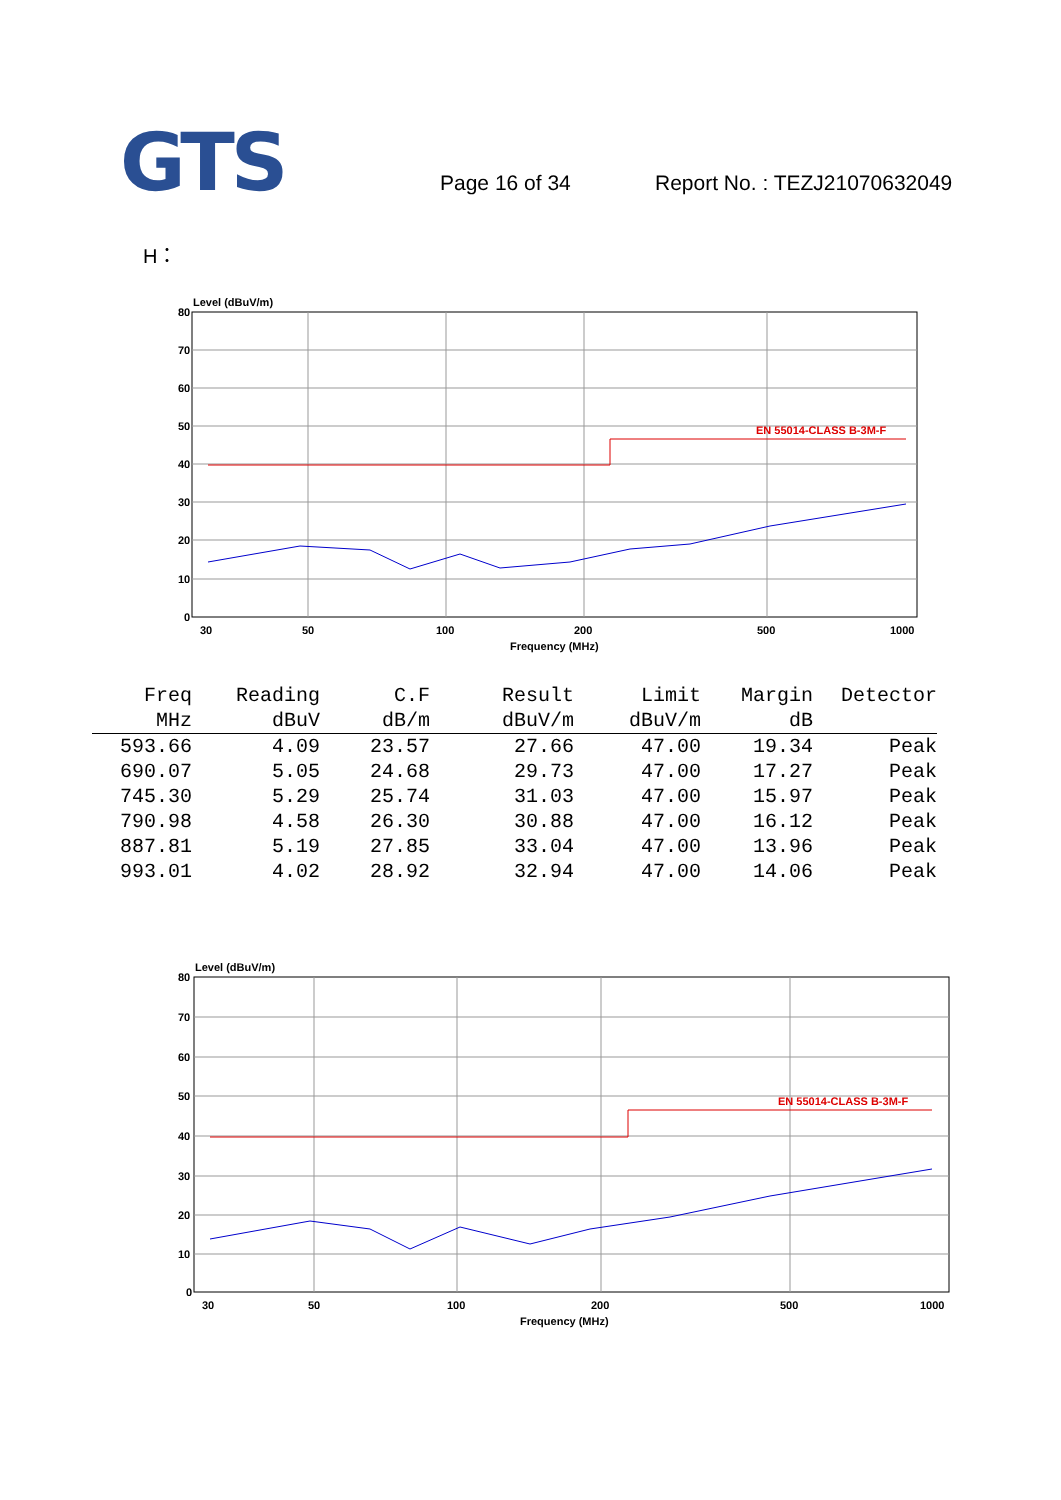GTS
Page 16 of 34
Report No. : TEZJ21070632049
H：
Level (dBuV/m)
80
70
60
50
40
30
20
10
0
30
50
100
200
500
1000
Frequency (MHz)
EN 55014-CLASS B-3M-F
| Freq | Reading | C.F | Result | Limit | Margin | Detector |
| --- | --- | --- | --- | --- | --- | --- |
| MHz | dBuV | dB/m | dBuV/m | dBuV/m | dB | |
| 593.66 | 4.09 | 23.57 | 27.66 | 47.00 | 19.34 | Peak |
| 690.07 | 5.05 | 24.68 | 29.73 | 47.00 | 17.27 | Peak |
| 745.30 | 5.29 | 25.74 | 31.03 | 47.00 | 15.97 | Peak |
| 790.98 | 4.58 | 26.30 | 30.88 | 47.00 | 16.12 | Peak |
| 887.81 | 5.19 | 27.85 | 33.04 | 47.00 | 13.96 | Peak |
| 993.01 | 4.02 | 28.92 | 32.94 | 47.00 | 14.06 | Peak |
Level (dBuV/m)
80
70
60
50
40
30
20
10
0
30
50
100
200
500
1000
Frequency (MHz)
EN 55014-CLASS B-3M-F